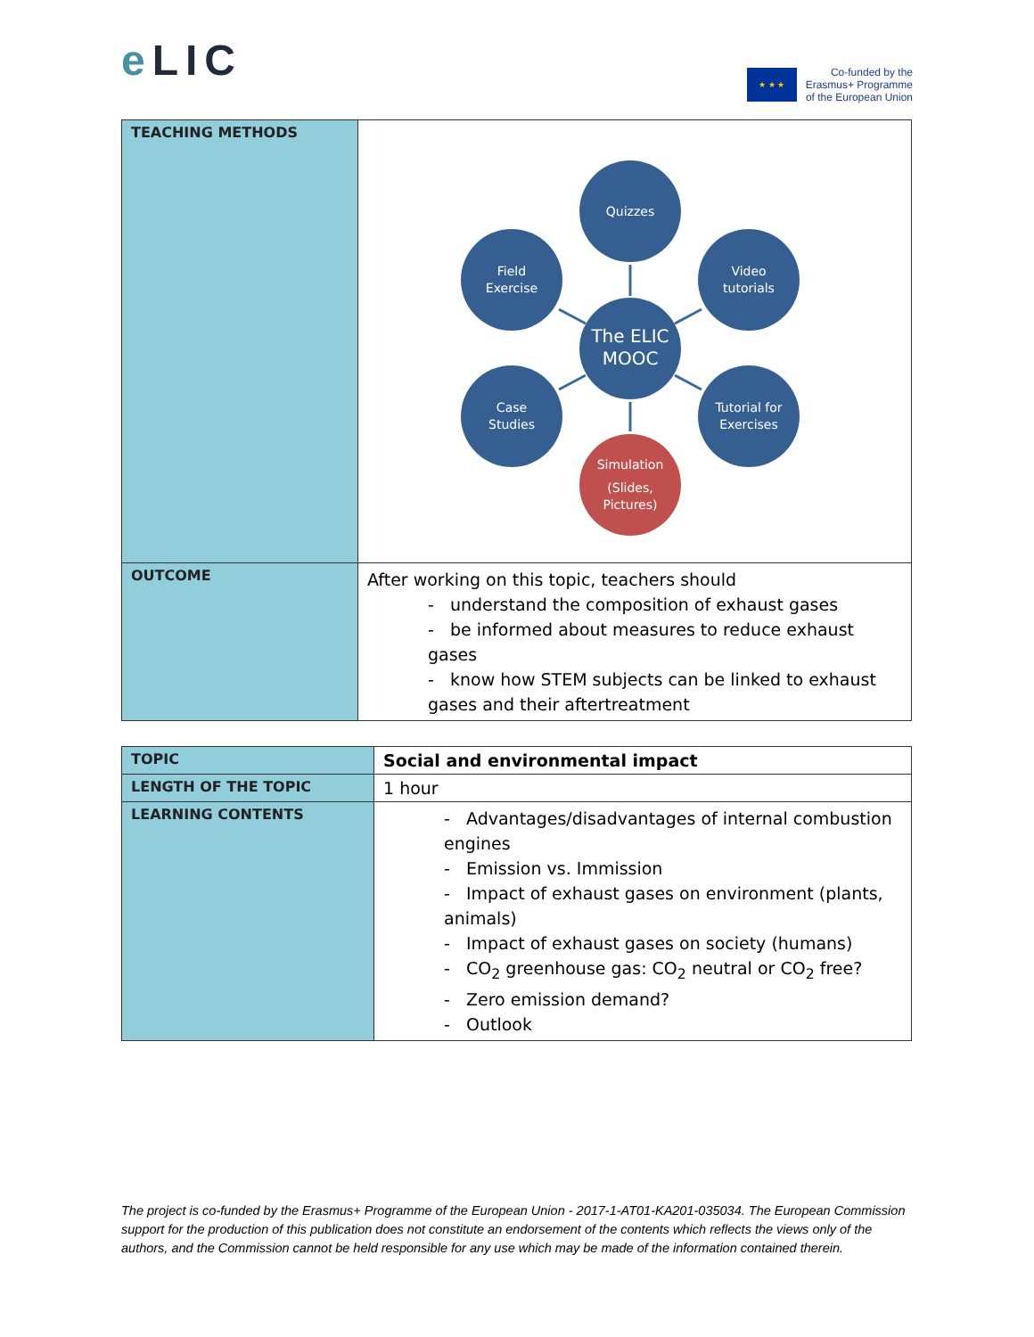e LIC
★ ★ ★
Co-funded by the
Erasmus+ Programme
of the European Union
| TEACHING METHODS | Quizzes Field Exercise Video tutorials The ELIC MOOC Case Studies Tutorial for Exercises Simulation (Slides, Pictures) |
| OUTCOME | After working on this topic, teachers should - understand the composition of exhaust gases - be informed about measures to reduce exhaust gases - know how STEM subjects can be linked to exhaust gases and their aftertreatment |
| TOPIC | Social and environmental impact |
| LENGTH OF THE TOPIC | 1 hour |
| LEARNING CONTENTS | - Advantages/disadvantages of internal combustion engines - Emission vs. Immission - Impact of exhaust gases on environment (plants, animals) - Impact of exhaust gases on society (humans) - CO<sub>2</sub> greenhouse gas: CO<sub>2</sub> neutral or CO<sub>2</sub> free? - Zero emission demand? - Outlook |
The project is co-funded by the Erasmus+ Programme of the European Union - 2017-1-AT01-KA201-035034. The European Commission support for the production of this publication does not constitute an endorsement of the contents which reflects the views only of the authors, and the Commission cannot be held responsible for any use which may be made of the information contained therein.